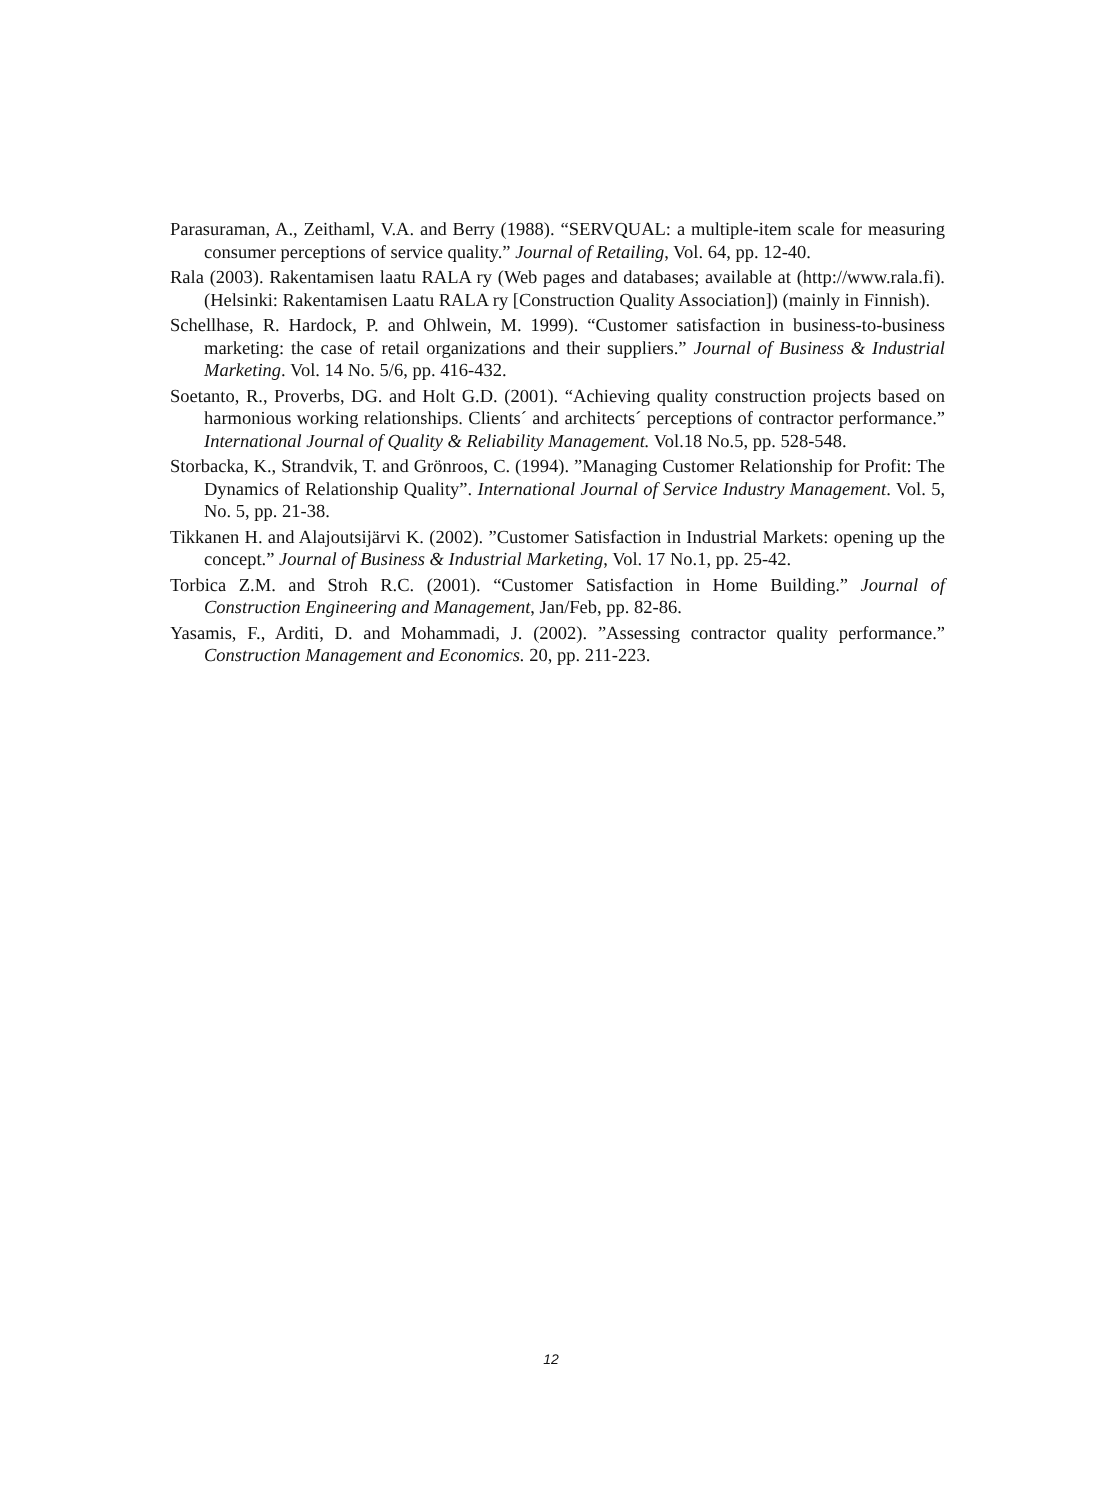Parasuraman, A., Zeithaml, V.A. and Berry (1988). “SERVQUAL: a multiple-item scale for measuring consumer perceptions of service quality.” Journal of Retailing, Vol. 64, pp. 12-40.
Rala (2003). Rakentamisen laatu RALA ry (Web pages and databases; available at (http://www.rala.fi). (Helsinki: Rakentamisen Laatu RALA ry [Construction Quality Association]) (mainly in Finnish).
Schellhase, R. Hardock, P. and Ohlwein, M. 1999). “Customer satisfaction in business-to-business marketing: the case of retail organizations and their suppliers.” Journal of Business & Industrial Marketing. Vol. 14 No. 5/6, pp. 416-432.
Soetanto, R., Proverbs, DG. and Holt G.D. (2001). “Achieving quality construction projects based on harmonious working relationships. Clients´ and architects´ perceptions of contractor performance.” International Journal of Quality & Reliability Management. Vol.18 No.5, pp. 528-548.
Storbacka, K., Strandvik, T. and Grönroos, C. (1994). ”Managing Customer Relationship for Profit: The Dynamics of Relationship Quality”. International Journal of Service Industry Management. Vol. 5, No. 5, pp. 21-38.
Tikkanen H. and Alajoutsijärvi K. (2002). ”Customer Satisfaction in Industrial Markets: opening up the concept.” Journal of Business & Industrial Marketing, Vol. 17 No.1, pp. 25-42.
Torbica Z.M. and Stroh R.C. (2001). “Customer Satisfaction in Home Building.” Journal of Construction Engineering and Management, Jan/Feb, pp. 82-86.
Yasamis, F., Arditi, D. and Mohammadi, J. (2002). ”Assessing contractor quality performance.” Construction Management and Economics. 20, pp. 211-223.
12